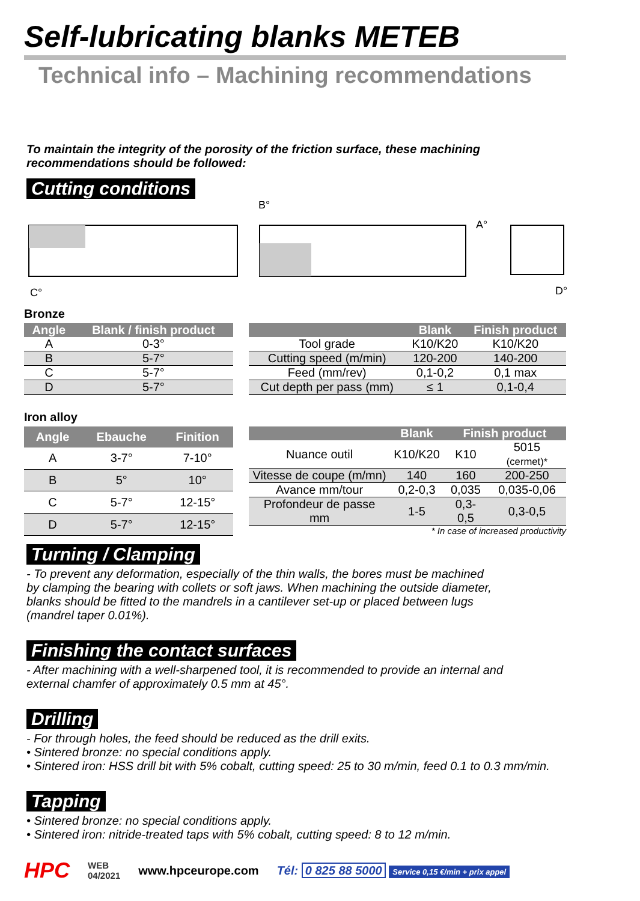Self-lubricating blanks METEB
Technical info – Machining recommendations
To maintain the integrity of the porosity of the friction surface, these machining
recommendations should be followed:
Cutting conditions
B°
A°
C°
D°
Bronze
| Angle | Blank / finish product |
| --- | --- |
| A | 0-3° |
| B | 5-7° |
| C | 5-7° |
| D | 5-7° |
| | Blank | Finish product |
| --- | --- | --- |
| Tool grade | K10/K20 | K10/K20 |
| Cutting speed (m/min) | 120-200 | 140-200 |
| Feed (mm/rev) | 0,1-0,2 | 0,1 max |
| Cut depth per pass (mm) | ≤ 1 | 0,1-0,4 |
Iron alloy
| Angle | Ebauche | Finition |
| --- | --- | --- |
| A | 3-7° | 7-10° |
| B | 5° | 10° |
| C | 5-7° | 12-15° |
| D | 5-7° | 12-15° |
| | Blank | Finish product | |
| --- | --- | --- | --- |
| Nuance outil | K10/K20 | K10 | 5015 (cermet)* |
| Vitesse de coupe (m/mn) | 140 | 160 | 200-250 |
| Avance mm/tour | 0,2-0,3 | 0,035 | 0,035-0,06 |
| Profondeur de passe mm | 1-5 | 0,3-0,5 | 0,3-0,5 |
* In case of increased productivity
Turning / Clamping
- To prevent any deformation, especially of the thin walls, the bores must be machined
by clamping the bearing with collets or soft jaws. When machining the outside diameter,
blanks should be fitted to the mandrels in a cantilever set-up or placed between lugs
(mandrel taper 0.01%).
Finishing the contact surfaces
- After machining with a well-sharpened tool, it is recommended to provide an internal and
external chamfer of approximately 0.5 mm at 45°.
Drilling
- For through holes, the feed should be reduced as the drill exits.
• Sintered bronze: no special conditions apply.
• Sintered iron: HSS drill bit with 5% cobalt, cutting speed: 25 to 30 m/min, feed 0.1 to 0.3 mm/min.
Tapping
• Sintered bronze: no special conditions apply.
• Sintered iron: nitride-treated taps with 5% cobalt, cutting speed: 8 to 12 m/min.
HPC WEB
04/2021 www.hpceurope.com Tél: 0 825 88 5000 Service 0,15 €/min + prix appel